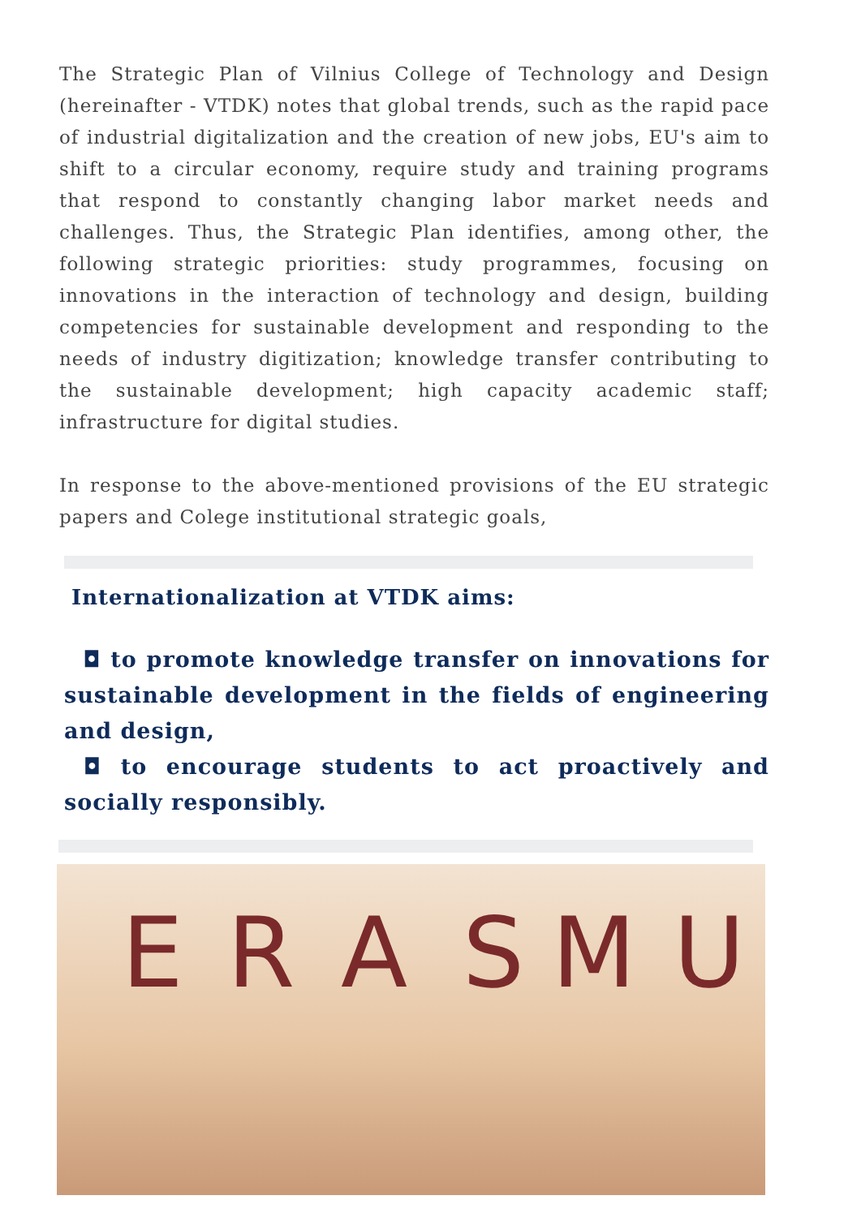The Strategic Plan of Vilnius College of Technology and Design (hereinafter - VTDK) notes that global trends, such as the rapid pace of industrial digitalization and the creation of new jobs, EU's aim to shift to a circular economy, require study and training programs that respond to constantly changing labor market needs and challenges. Thus, the Strategic Plan identifies, among other, the following strategic priorities: study programmes, focusing on innovations in the interaction of technology and design, building competencies for sustainable development and responding to the needs of industry digitization; knowledge transfer contributing to the sustainable development; high capacity academic staff; infrastructure for digital studies.
In response to the above-mentioned provisions of the EU strategic papers and Colege institutional strategic goals,
Internationalization at VTDK aims:
◘ to promote knowledge transfer on innovations for sustainable development in the fields of engineering and design,
◘ to encourage students to act proactively and socially responsibly.
E R A S M U